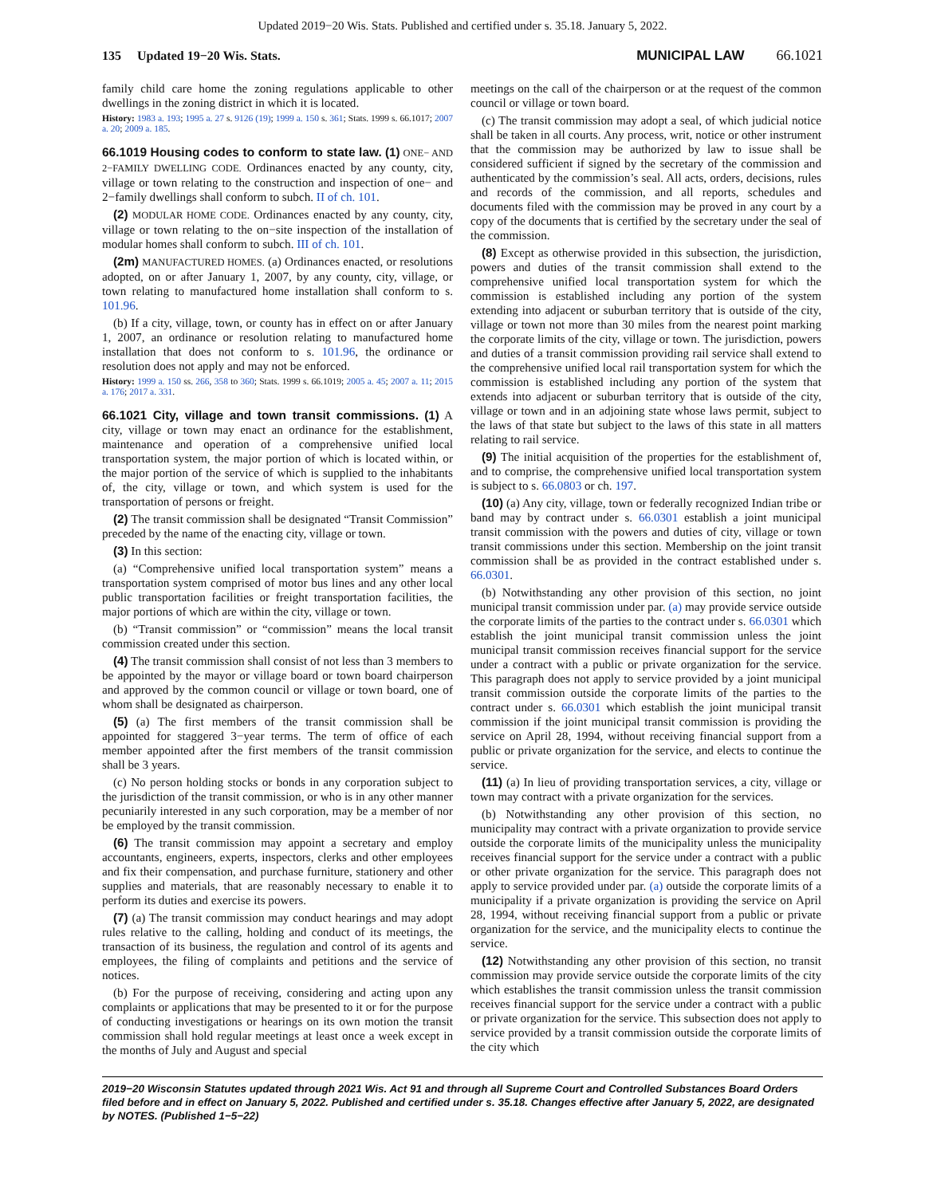Updated 2019−20 Wis. Stats. Published and certified under s. 35.18. January 5, 2022.
135 Updated 19−20 Wis. Stats. MUNICIPAL LAW 66.1021
family child care home the zoning regulations applicable to other dwellings in the zoning district in which it is located.
History: 1983 a. 193; 1995 a. 27 s. 9126 (19); 1999 a. 150 s. 361; Stats. 1999 s. 66.1017; 2007 a. 20; 2009 a. 185.
66.1019 Housing codes to conform to state law.
(1) ONE− AND 2−FAMILY DWELLING CODE. Ordinances enacted by any county, city, village or town relating to the construction and inspection of one− and 2−family dwellings shall conform to subch. II of ch. 101.
(2) MODULAR HOME CODE. Ordinances enacted by any county, city, village or town relating to the on−site inspection of the installation of modular homes shall conform to subch. III of ch. 101.
(2m) MANUFACTURED HOMES. (a) Ordinances enacted, or resolutions adopted, on or after January 1, 2007, by any county, city, village, or town relating to manufactured home installation shall conform to s. 101.96.
(b) If a city, village, town, or county has in effect on or after January 1, 2007, an ordinance or resolution relating to manufactured home installation that does not conform to s. 101.96, the ordinance or resolution does not apply and may not be enforced.
History: 1999 a. 150 ss. 266, 358 to 360; Stats. 1999 s. 66.1019; 2005 a. 45; 2007 a. 11; 2015 a. 176; 2017 a. 331.
66.1021 City, village and town transit commissions.
(1) A city, village or town may enact an ordinance for the establishment, maintenance and operation of a comprehensive unified local transportation system, the major portion of which is located within, or the major portion of the service of which is supplied to the inhabitants of, the city, village or town, and which system is used for the transportation of persons or freight.
(2) The transit commission shall be designated “Transit Commission” preceded by the name of the enacting city, village or town.
(3) In this section:
(a) “Comprehensive unified local transportation system” means a transportation system comprised of motor bus lines and any other local public transportation facilities or freight transportation facilities, the major portions of which are within the city, village or town.
(b) “Transit commission” or “commission” means the local transit commission created under this section.
(4) The transit commission shall consist of not less than 3 members to be appointed by the mayor or village board or town board chairperson and approved by the common council or village or town board, one of whom shall be designated as chairperson.
(5) (a) The first members of the transit commission shall be appointed for staggered 3−year terms. The term of office of each member appointed after the first members of the transit commission shall be 3 years.
(c) No person holding stocks or bonds in any corporation subject to the jurisdiction of the transit commission, or who is in any other manner pecuniarily interested in any such corporation, may be a member of nor be employed by the transit commission.
(6) The transit commission may appoint a secretary and employ accountants, engineers, experts, inspectors, clerks and other employees and fix their compensation, and purchase furniture, stationery and other supplies and materials, that are reasonably necessary to enable it to perform its duties and exercise its powers.
(7) (a) The transit commission may conduct hearings and may adopt rules relative to the calling, holding and conduct of its meetings, the transaction of its business, the regulation and control of its agents and employees, the filing of complaints and petitions and the service of notices.
(b) For the purpose of receiving, considering and acting upon any complaints or applications that may be presented to it or for the purpose of conducting investigations or hearings on its own motion the transit commission shall hold regular meetings at least once a week except in the months of July and August and special
meetings on the call of the chairperson or at the request of the common council or village or town board.
(c) The transit commission may adopt a seal, of which judicial notice shall be taken in all courts. Any process, writ, notice or other instrument that the commission may be authorized by law to issue shall be considered sufficient if signed by the secretary of the commission and authenticated by the commission’s seal. All acts, orders, decisions, rules and records of the commission, and all reports, schedules and documents filed with the commission may be proved in any court by a copy of the documents that is certified by the secretary under the seal of the commission.
(8) Except as otherwise provided in this subsection, the jurisdiction, powers and duties of the transit commission shall extend to the comprehensive unified local transportation system for which the commission is established including any portion of the system extending into adjacent or suburban territory that is outside of the city, village or town not more than 30 miles from the nearest point marking the corporate limits of the city, village or town. The jurisdiction, powers and duties of a transit commission providing rail service shall extend to the comprehensive unified local rail transportation system for which the commission is established including any portion of the system that extends into adjacent or suburban territory that is outside of the city, village or town and in an adjoining state whose laws permit, subject to the laws of that state but subject to the laws of this state in all matters relating to rail service.
(9) The initial acquisition of the properties for the establishment of, and to comprise, the comprehensive unified local transportation system is subject to s. 66.0803 or ch. 197.
(10) (a) Any city, village, town or federally recognized Indian tribe or band may by contract under s. 66.0301 establish a joint municipal transit commission with the powers and duties of city, village or town transit commissions under this section. Membership on the joint transit commission shall be as provided in the contract established under s. 66.0301.
(b) Notwithstanding any other provision of this section, no joint municipal transit commission under par. (a) may provide service outside the corporate limits of the parties to the contract under s. 66.0301 which establish the joint municipal transit commission unless the joint municipal transit commission receives financial support for the service under a contract with a public or private organization for the service. This paragraph does not apply to service provided by a joint municipal transit commission outside the corporate limits of the parties to the contract under s. 66.0301 which establish the joint municipal transit commission if the joint municipal transit commission is providing the service on April 28, 1994, without receiving financial support from a public or private organization for the service, and elects to continue the service.
(11) (a) In lieu of providing transportation services, a city, village or town may contract with a private organization for the services.
(b) Notwithstanding any other provision of this section, no municipality may contract with a private organization to provide service outside the corporate limits of the municipality unless the municipality receives financial support for the service under a contract with a public or other private organization for the service. This paragraph does not apply to service provided under par. (a) outside the corporate limits of a municipality if a private organization is providing the service on April 28, 1994, without receiving financial support from a public or private organization for the service, and the municipality elects to continue the service.
(12) Notwithstanding any other provision of this section, no transit commission may provide service outside the corporate limits of the city which establishes the transit commission unless the transit commission receives financial support for the service under a contract with a public or private organization for the service. This subsection does not apply to service provided by a transit commission outside the corporate limits of the city which
2019−20 Wisconsin Statutes updated through 2021 Wis. Act 91 and through all Supreme Court and Controlled Substances Board Orders filed before and in effect on January 5, 2022. Published and certified under s. 35.18. Changes effective after January 5, 2022, are designated by NOTES. (Published 1−5−22)